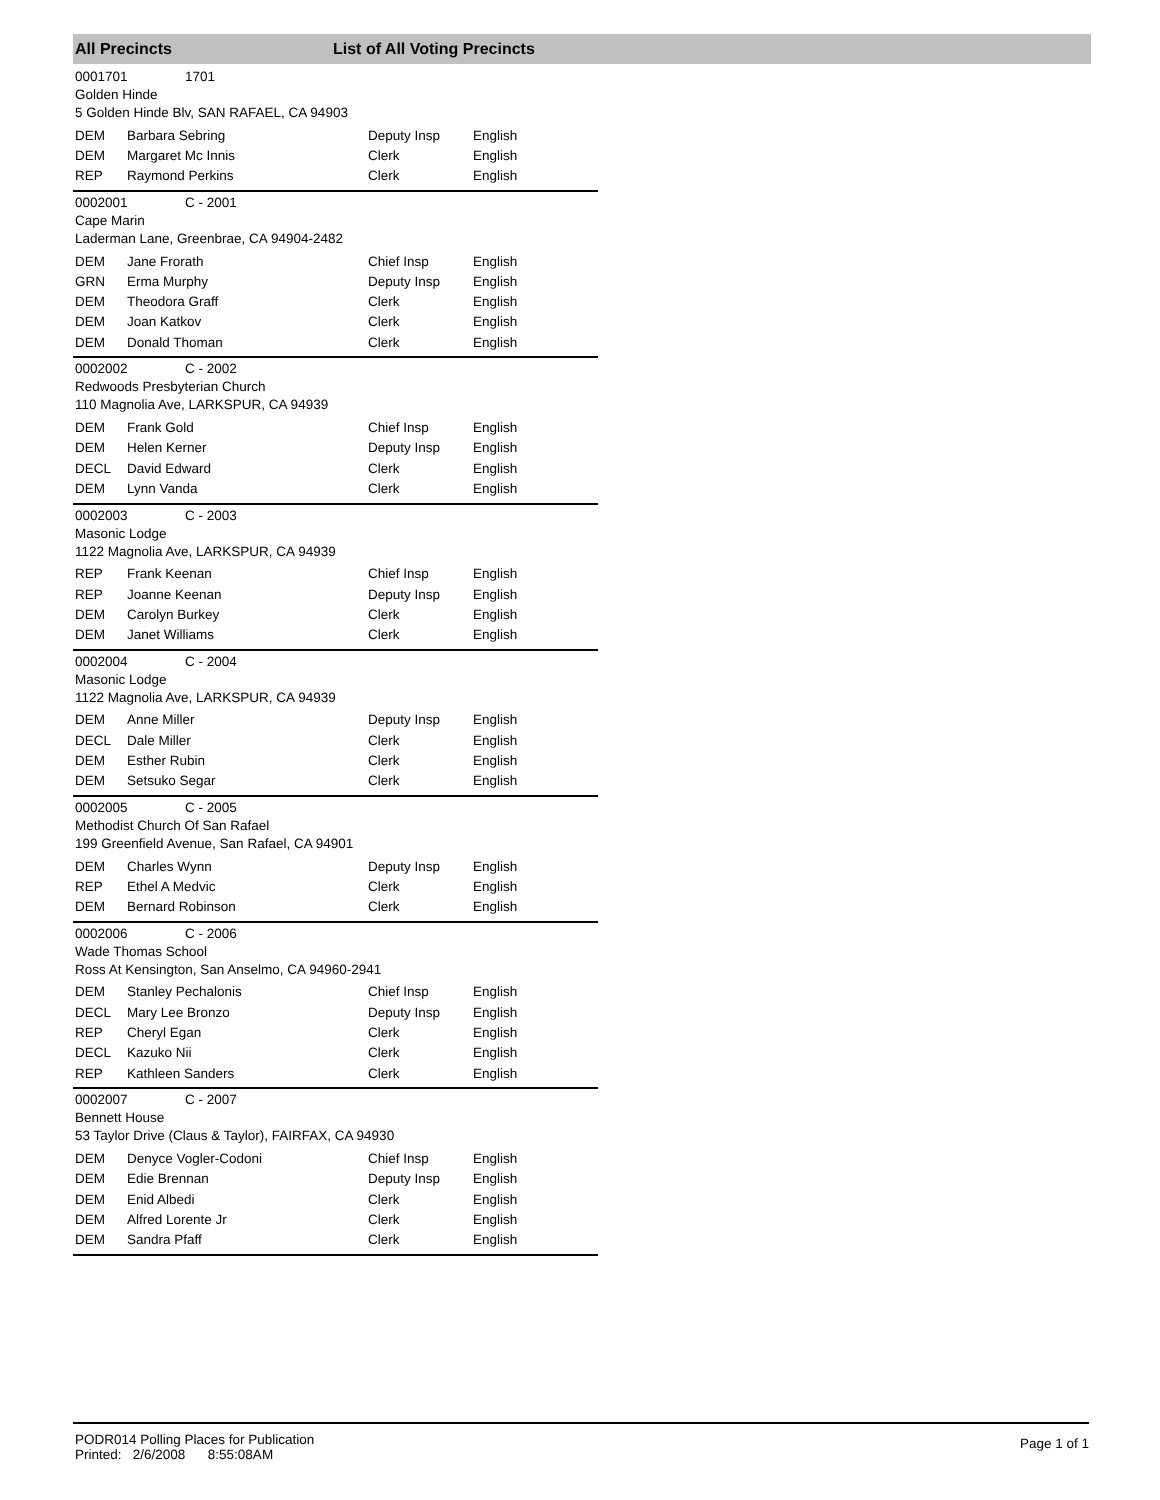All Precincts List of All Voting Precincts
0001701 1701
Golden Hinde
5 Golden Hinde Blv, SAN RAFAEL, CA 94903
| DEM | Barbara Sebring | Deputy Insp | English |
| DEM | Margaret Mc Innis | Clerk | English |
| REP | Raymond Perkins | Clerk | English |
0002001 C - 2001
Cape Marin
Laderman Lane, Greenbrae, CA 94904-2482
| DEM | Jane Frorath | Chief Insp | English |
| GRN | Erma Murphy | Deputy Insp | English |
| DEM | Theodora Graff | Clerk | English |
| DEM | Joan Katkov | Clerk | English |
| DEM | Donald Thoman | Clerk | English |
0002002 C - 2002
Redwoods Presbyterian Church
110 Magnolia Ave, LARKSPUR, CA 94939
| DEM | Frank Gold | Chief Insp | English |
| DEM | Helen Kerner | Deputy Insp | English |
| DECL | David Edward | Clerk | English |
| DEM | Lynn Vanda | Clerk | English |
0002003 C - 2003
Masonic Lodge
1122 Magnolia Ave, LARKSPUR, CA 94939
| REP | Frank Keenan | Chief Insp | English |
| REP | Joanne Keenan | Deputy Insp | English |
| DEM | Carolyn Burkey | Clerk | English |
| DEM | Janet Williams | Clerk | English |
0002004 C - 2004
Masonic Lodge
1122 Magnolia Ave, LARKSPUR, CA 94939
| DEM | Anne Miller | Deputy Insp | English |
| DECL | Dale Miller | Clerk | English |
| DEM | Esther Rubin | Clerk | English |
| DEM | Setsuko Segar | Clerk | English |
0002005 C - 2005
Methodist Church Of San Rafael
199 Greenfield Avenue, San Rafael, CA 94901
| DEM | Charles Wynn | Deputy Insp | English |
| REP | Ethel A Medvic | Clerk | English |
| DEM | Bernard Robinson | Clerk | English |
0002006 C - 2006
Wade Thomas School
Ross At Kensington, San Anselmo, CA 94960-2941
| DEM | Stanley Pechalonis | Chief Insp | English |
| DECL | Mary Lee Bronzo | Deputy Insp | English |
| REP | Cheryl Egan | Clerk | English |
| DECL | Kazuko Nii | Clerk | English |
| REP | Kathleen Sanders | Clerk | English |
0002007 C - 2007
Bennett House
53 Taylor Drive (Claus & Taylor), FAIRFAX, CA 94930
| DEM | Denyce Vogler-Codoni | Chief Insp | English |
| DEM | Edie Brennan | Deputy Insp | English |
| DEM | Enid Albedi | Clerk | English |
| DEM | Alfred Lorente Jr | Clerk | English |
| DEM | Sandra Pfaff | Clerk | English |
PODR014 Polling Places for Publication
Printed: 2/6/2008 8:55:08AM
Page 1 of 1